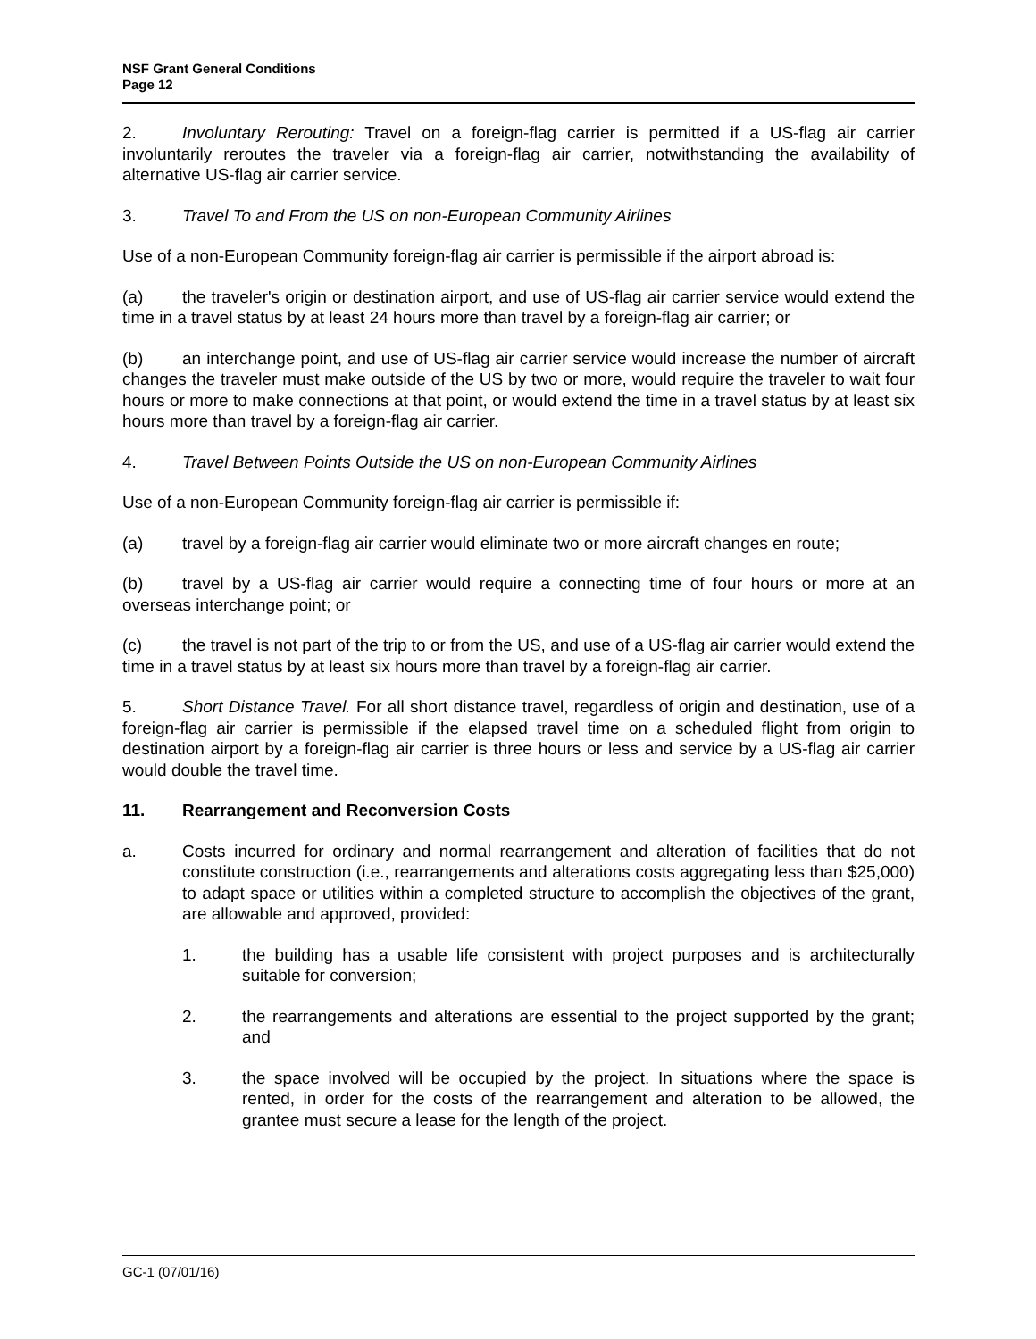NSF Grant General Conditions
Page 12
2. Involuntary Rerouting: Travel on a foreign-flag carrier is permitted if a US-flag air carrier involuntarily reroutes the traveler via a foreign-flag air carrier, notwithstanding the availability of alternative US-flag air carrier service.
3. Travel To and From the US on non-European Community Airlines
Use of a non-European Community foreign-flag air carrier is permissible if the airport abroad is:
(a) the traveler's origin or destination airport, and use of US-flag air carrier service would extend the time in a travel status by at least 24 hours more than travel by a foreign-flag air carrier; or
(b) an interchange point, and use of US-flag air carrier service would increase the number of aircraft changes the traveler must make outside of the US by two or more, would require the traveler to wait four hours or more to make connections at that point, or would extend the time in a travel status by at least six hours more than travel by a foreign-flag air carrier.
4. Travel Between Points Outside the US on non-European Community Airlines
Use of a non-European Community foreign-flag air carrier is permissible if:
(a) travel by a foreign-flag air carrier would eliminate two or more aircraft changes en route;
(b) travel by a US-flag air carrier would require a connecting time of four hours or more at an overseas interchange point; or
(c) the travel is not part of the trip to or from the US, and use of a US-flag air carrier would extend the time in a travel status by at least six hours more than travel by a foreign-flag air carrier.
5. Short Distance Travel. For all short distance travel, regardless of origin and destination, use of a foreign-flag air carrier is permissible if the elapsed travel time on a scheduled flight from origin to destination airport by a foreign-flag air carrier is three hours or less and service by a US-flag air carrier would double the travel time.
11. Rearrangement and Reconversion Costs
a. Costs incurred for ordinary and normal rearrangement and alteration of facilities that do not constitute construction (i.e., rearrangements and alterations costs aggregating less than $25,000) to adapt space or utilities within a completed structure to accomplish the objectives of the grant, are allowable and approved, provided:
1. the building has a usable life consistent with project purposes and is architecturally suitable for conversion;
2. the rearrangements and alterations are essential to the project supported by the grant; and
3. the space involved will be occupied by the project. In situations where the space is rented, in order for the costs of the rearrangement and alteration to be allowed, the grantee must secure a lease for the length of the project.
GC-1 (07/01/16)